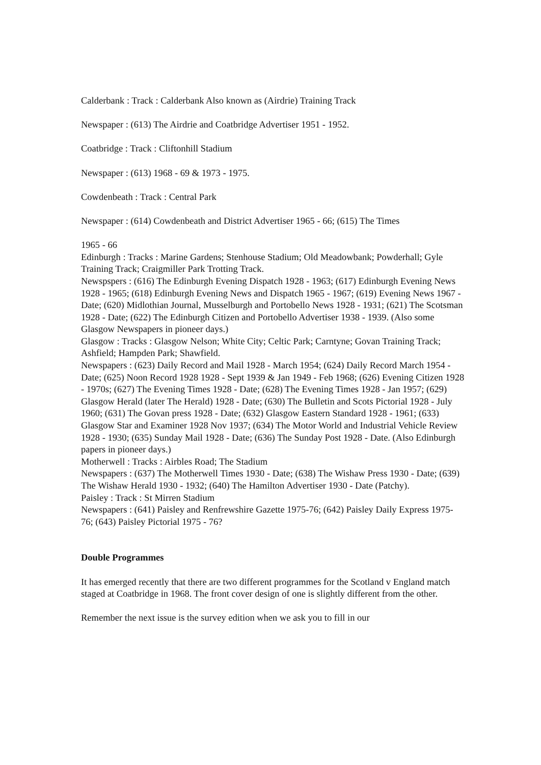Calderbank : Track : Calderbank Also known as (Airdrie) Training Track
Newspaper : (613) The Airdrie and Coatbridge Advertiser 1951 - 1952.
Coatbridge : Track : Cliftonhill Stadium
Newspaper : (613) 1968 - 69 & 1973 - 1975.
Cowdenbeath : Track : Central Park
Newspaper : (614) Cowdenbeath and District Advertiser 1965 - 66; (615) The Times
1965 - 66
Edinburgh : Tracks : Marine Gardens; Stenhouse Stadium; Old Meadowbank; Powderhall; Gyle Training Track; Craigmiller Park Trotting Track.
Newspspers : (616) The Edinburgh Evening Dispatch 1928 - 1963; (617) Edinburgh Evening News 1928 - 1965; (618) Edinburgh Evening News and Dispatch 1965 - 1967; (619) Evening News 1967 - Date; (620) Midlothian Journal, Musselburgh and Portobello News 1928 - 1931; (621) The Scotsman 1928 - Date; (622) The Edinburgh Citizen and Portobello Advertiser 1938 - 1939. (Also some Glasgow Newspapers in pioneer days.)
Glasgow : Tracks : Glasgow Nelson; White City; Celtic Park; Carntyne; Govan Training Track; Ashfield; Hampden Park; Shawfield.
Newspapers : (623) Daily Record and Mail 1928 - March 1954; (624) Daily Record March 1954 - Date; (625) Noon Record 1928 1928 - Sept 1939 & Jan 1949 - Feb 1968; (626) Evening Citizen 1928 - 1970s; (627) The Evening Times 1928 - Date; (628) The Evening Times 1928 - Jan 1957; (629) Glasgow Herald (later The Herald) 1928 - Date; (630) The Bulletin and Scots Pictorial 1928 - July 1960; (631) The Govan press 1928 - Date; (632) Glasgow Eastern Standard 1928 - 1961; (633) Glasgow Star and Examiner 1928 Nov 1937; (634) The Motor World and Industrial Vehicle Review 1928 - 1930; (635) Sunday Mail 1928 - Date; (636) The Sunday Post 1928 - Date. (Also Edinburgh papers in pioneer days.)
Motherwell : Tracks : Airbles Road; The Stadium
Newspapers : (637) The Motherwell Times 1930 - Date; (638) The Wishaw Press 1930 - Date; (639) The Wishaw Herald 1930 - 1932; (640) The Hamilton Advertiser 1930 - Date (Patchy).
Paisley : Track : St Mirren Stadium
Newspapers : (641) Paisley and Renfrewshire Gazette 1975-76; (642) Paisley Daily Express 1975-76; (643) Paisley Pictorial 1975 - 76?
Double Programmes
It has emerged recently that there are two different programmes for the Scotland v England match staged at Coatbridge in 1968. The front cover design of one is slightly different from the other.
Remember the next issue is the survey edition when we ask you to fill in our